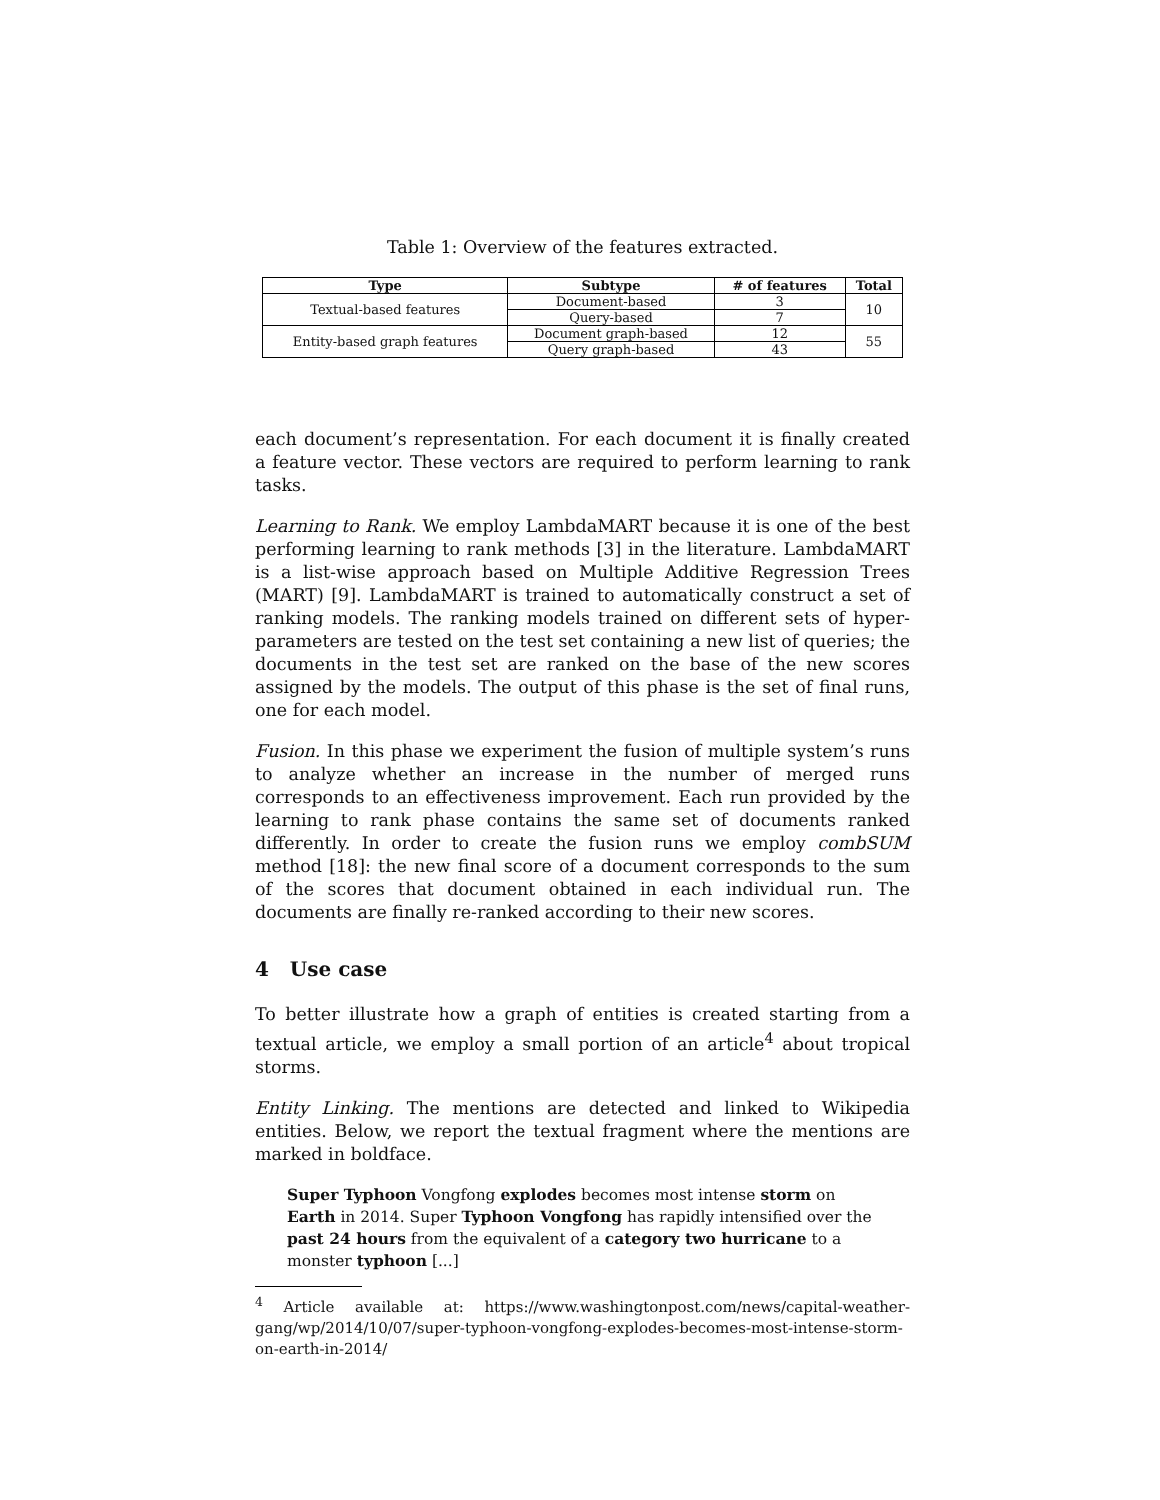Table 1: Overview of the features extracted.
| Type | Subtype | # of features | Total |
| --- | --- | --- | --- |
| Textual-based features | Document-based | 3 | 10 |
| | Query-based | 7 | |
| Entity-based graph features | Document graph-based | 12 | 55 |
| | Query graph-based | 43 | |
each document’s representation. For each document it is finally created a feature vector. These vectors are required to perform learning to rank tasks.
Learning to Rank. We employ LambdaMART because it is one of the best performing learning to rank methods [3] in the literature. LambdaMART is a list-wise approach based on Multiple Additive Regression Trees (MART) [9]. LambdaMART is trained to automatically construct a set of ranking models. The ranking models trained on different sets of hyper-parameters are tested on the test set containing a new list of queries; the documents in the test set are ranked on the base of the new scores assigned by the models. The output of this phase is the set of final runs, one for each model.
Fusion. In this phase we experiment the fusion of multiple system’s runs to analyze whether an increase in the number of merged runs corresponds to an effectiveness improvement. Each run provided by the learning to rank phase contains the same set of documents ranked differently. In order to create the fusion runs we employ combSUM method [18]: the new final score of a document corresponds to the sum of the scores that document obtained in each individual run. The documents are finally re-ranked according to their new scores.
4 Use case
To better illustrate how a graph of entities is created starting from a textual article, we employ a small portion of an article<sup>4</sup> about tropical storms.
Entity Linking. The mentions are detected and linked to Wikipedia entities. Below, we report the textual fragment where the mentions are marked in boldface.
Super Typhoon Vongfong explodes becomes most intense storm on Earth in 2014. Super Typhoon Vongfong has rapidly intensified over the past 24 hours from the equivalent of a category two hurricane to a monster typhoon [...]
<sup>4</sup> Article available at: https://www.washingtonpost.com/news/capital-weather-gang/wp/2014/10/07/super-typhoon-vongfong-explodes-becomes-most-intense-storm-on-earth-in-2014/